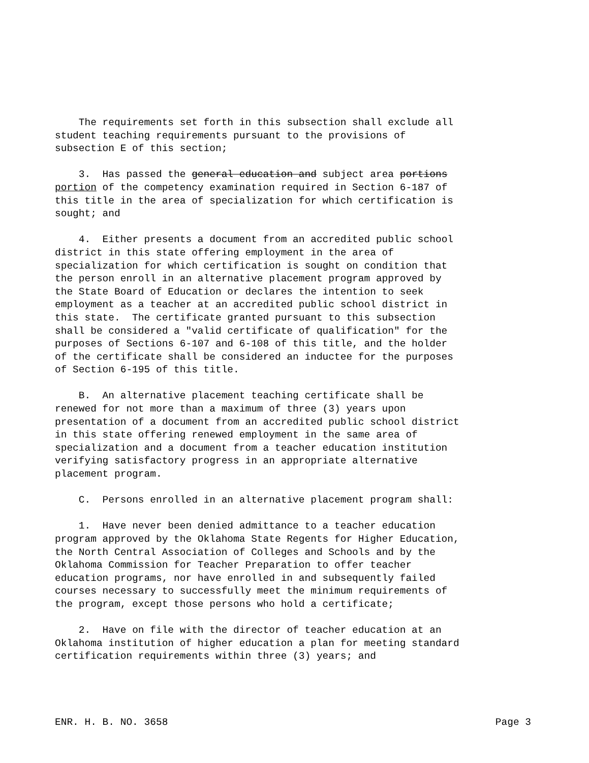The requirements set forth in this subsection shall exclude all student teaching requirements pursuant to the provisions of subsection E of this section;
3. Has passed the general education and subject area portions portion of the competency examination required in Section 6-187 of this title in the area of specialization for which certification is sought; and
4. Either presents a document from an accredited public school district in this state offering employment in the area of specialization for which certification is sought on condition that the person enroll in an alternative placement program approved by the State Board of Education or declares the intention to seek employment as a teacher at an accredited public school district in this state. The certificate granted pursuant to this subsection shall be considered a "valid certificate of qualification" for the purposes of Sections 6-107 and 6-108 of this title, and the holder of the certificate shall be considered an inductee for the purposes of Section 6-195 of this title.
B. An alternative placement teaching certificate shall be renewed for not more than a maximum of three (3) years upon presentation of a document from an accredited public school district in this state offering renewed employment in the same area of specialization and a document from a teacher education institution verifying satisfactory progress in an appropriate alternative placement program.
C. Persons enrolled in an alternative placement program shall:
1. Have never been denied admittance to a teacher education program approved by the Oklahoma State Regents for Higher Education, the North Central Association of Colleges and Schools and by the Oklahoma Commission for Teacher Preparation to offer teacher education programs, nor have enrolled in and subsequently failed courses necessary to successfully meet the minimum requirements of the program, except those persons who hold a certificate;
2. Have on file with the director of teacher education at an Oklahoma institution of higher education a plan for meeting standard certification requirements within three (3) years; and
ENR. H. B. NO. 3658 Page 3